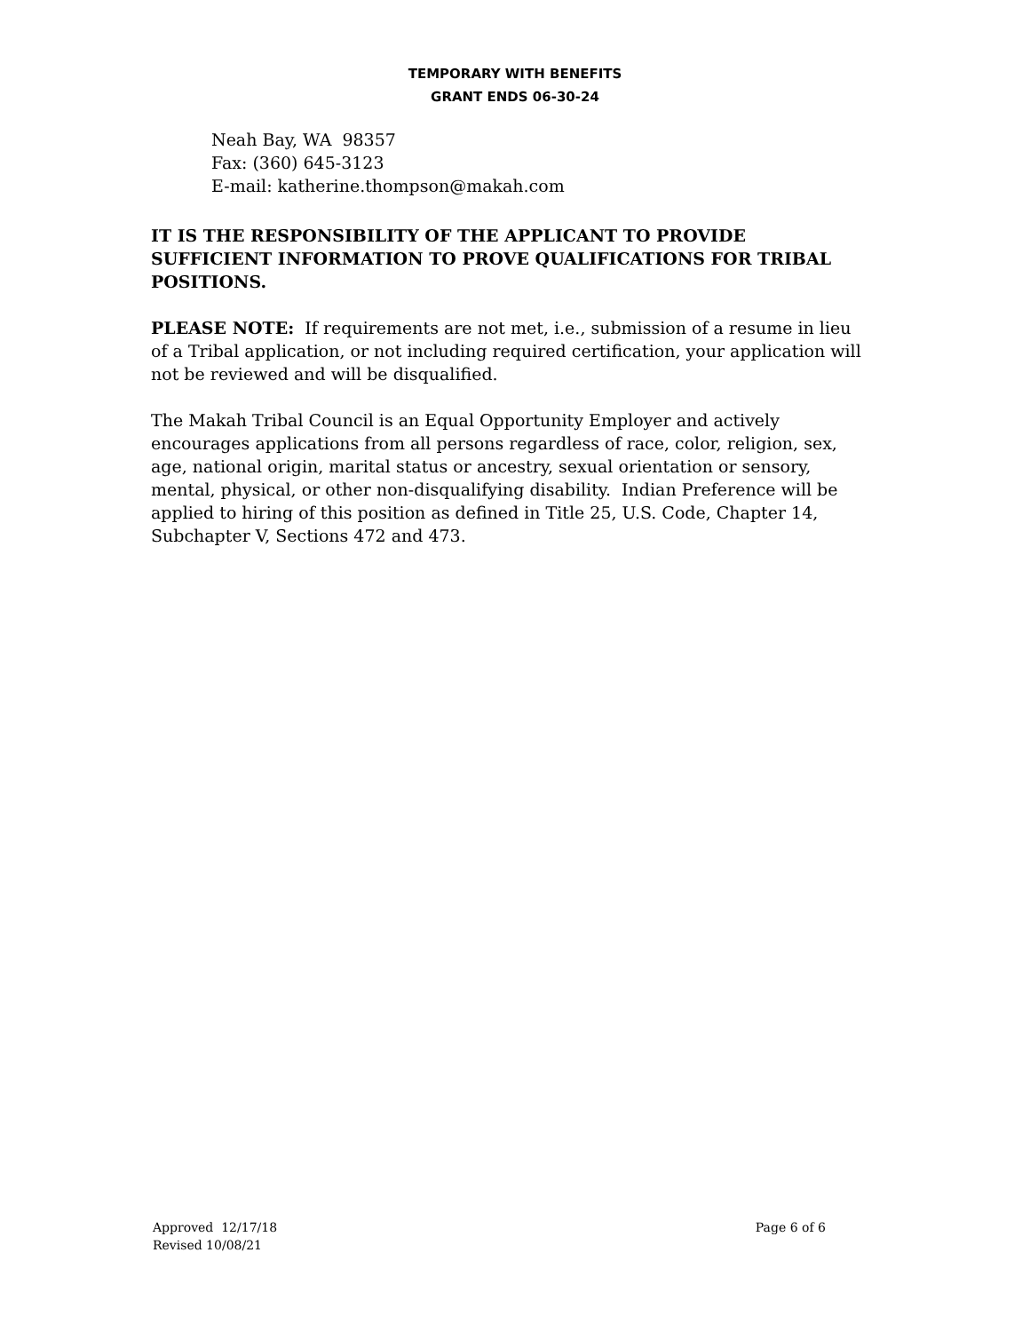TEMPORARY WITH BENEFITS
GRANT ENDS 06-30-24
Neah Bay, WA 98357
Fax: (360) 645-3123
E-mail: katherine.thompson@makah.com
IT IS THE RESPONSIBILITY OF THE APPLICANT TO PROVIDE SUFFICIENT INFORMATION TO PROVE QUALIFICATIONS FOR TRIBAL POSITIONS.
PLEASE NOTE: If requirements are not met, i.e., submission of a resume in lieu of a Tribal application, or not including required certification, your application will not be reviewed and will be disqualified.
The Makah Tribal Council is an Equal Opportunity Employer and actively encourages applications from all persons regardless of race, color, religion, sex, age, national origin, marital status or ancestry, sexual orientation or sensory, mental, physical, or other non-disqualifying disability. Indian Preference will be applied to hiring of this position as defined in Title 25, U.S. Code, Chapter 14, Subchapter V, Sections 472 and 473.
Approved 12/17/18
Revised 10/08/21
Page 6 of 6